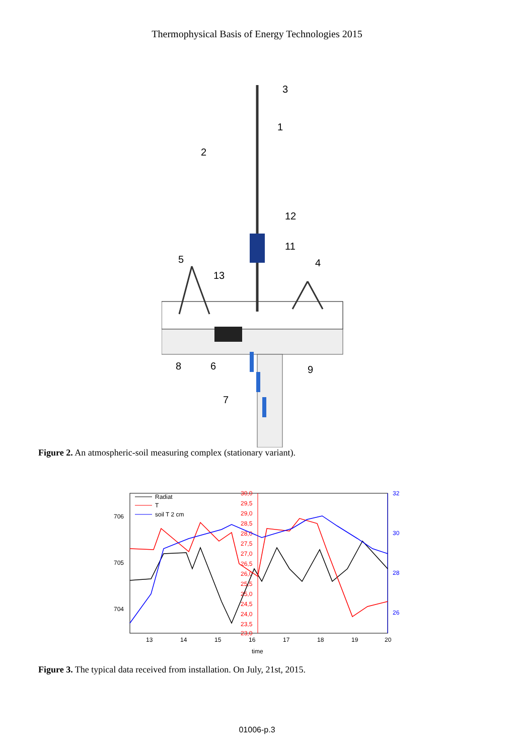Thermophysical Basis of Energy Technologies 2015
3
1
2
12
11
5
13
4
8
6
9
7
Figure 2. An atmospheric-soil measuring complex (stationary variant).
706
705
704
13
14
15
16
17
18
19
20
time
30,0
29,5
29,0
28,5
28,0
27,5
27,0
26,5
26,0
25,5
25,0
24,5
24,0
23,5
23,0
32
30
28
26
Radiat
T
soil T 2 cm
Figure 3. The typical data received from installation. On July, 21st, 2015.
01006-p.3